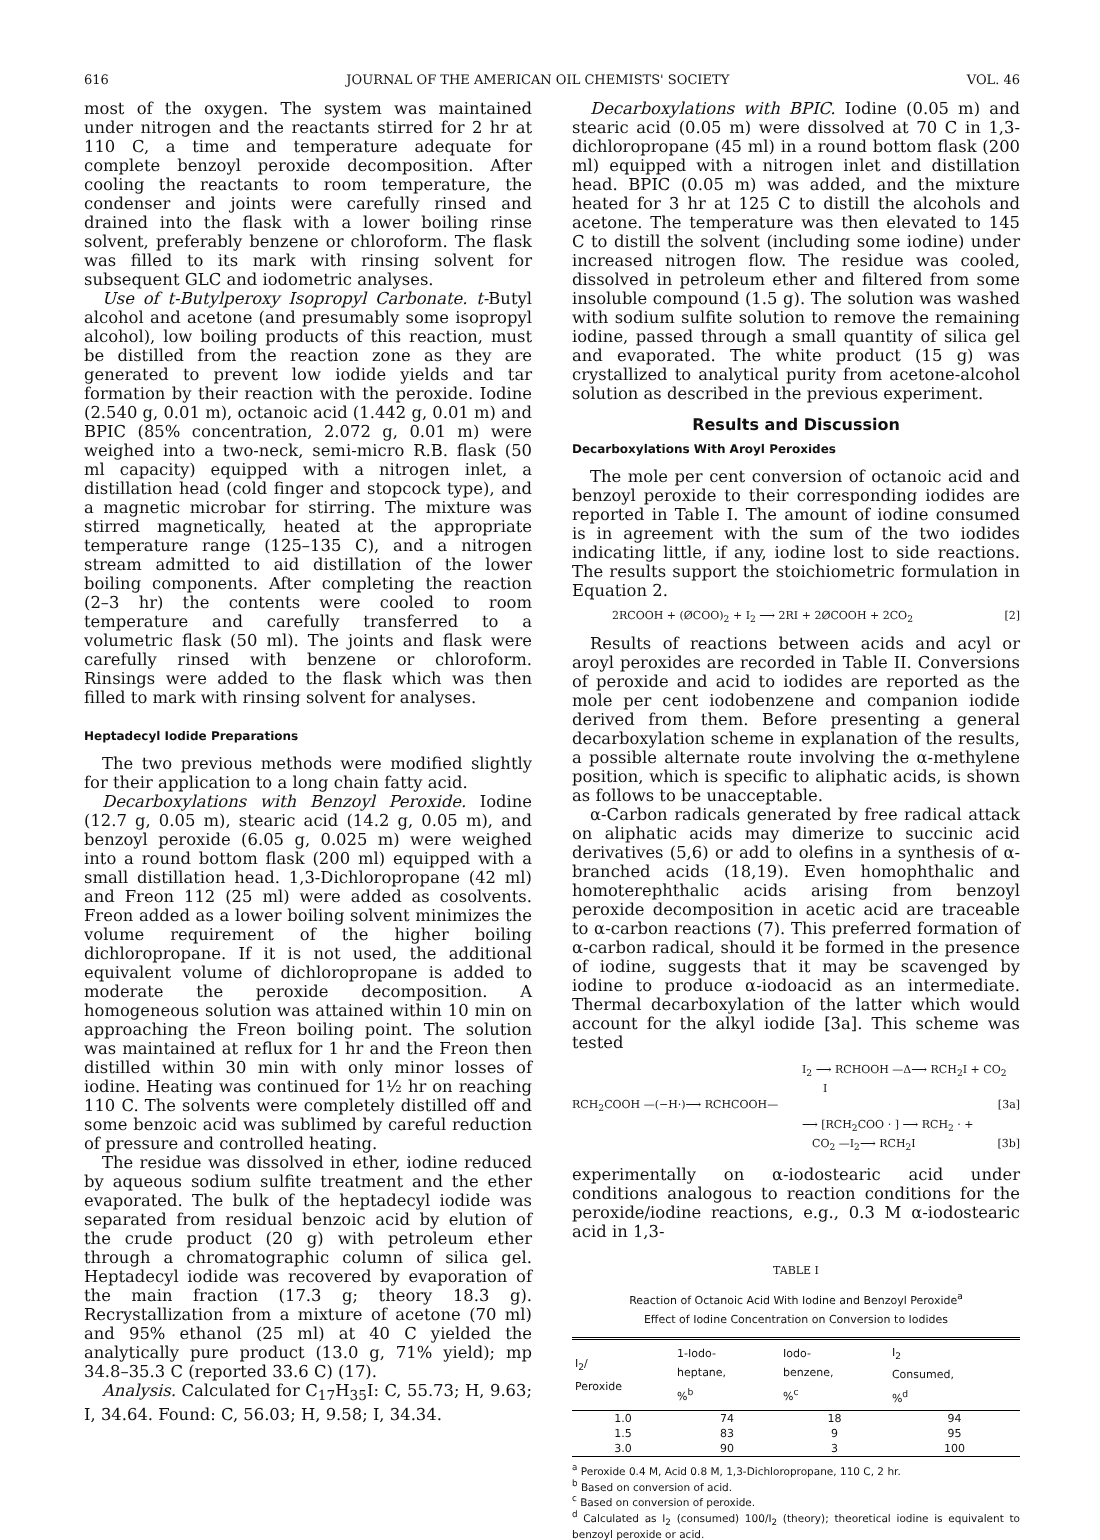616 JOURNAL OF THE AMERICAN OIL CHEMISTS' SOCIETY VOL. 46
most of the oxygen. The system was maintained under nitrogen and the reactants stirred for 2 hr at 110 C, a time and temperature adequate for complete benzoyl peroxide decomposition. After cooling the reactants to room temperature, the condenser and joints were carefully rinsed and drained into the flask with a lower boiling rinse solvent, preferably benzene or chloroform. The flask was filled to its mark with rinsing solvent for subsequent GLC and iodometric analyses.
Use of t-Butylperoxy Isopropyl Carbonate. t-Butyl alcohol and acetone (and presumably some isopropyl alcohol), low boiling products of this reaction, must be distilled from the reaction zone as they are generated to prevent low iodide yields and tar formation by their reaction with the peroxide. Iodine (2.540 g, 0.01 m), octanoic acid (1.442 g, 0.01 m) and BPIC (85% concentration, 2.072 g, 0.01 m) were weighed into a two-neck, semi-micro R.B. flask (50 ml capacity) equipped with a nitrogen inlet, a distillation head (cold finger and stopcock type), and a magnetic microbar for stirring. The mixture was stirred magnetically, heated at the appropriate temperature range (125–135 C), and a nitrogen stream admitted to aid distillation of the lower boiling components. After completing the reaction (2–3 hr) the contents were cooled to room temperature and carefully transferred to a volumetric flask (50 ml). The joints and flask were carefully rinsed with benzene or chloroform. Rinsings were added to the flask which was then filled to mark with rinsing solvent for analyses.
Heptadecyl Iodide Preparations
The two previous methods were modified slightly for their application to a long chain fatty acid.
Decarboxylations with Benzoyl Peroxide. Iodine (12.7 g, 0.05 m), stearic acid (14.2 g, 0.05 m), and benzoyl peroxide (6.05 g, 0.025 m) were weighed into a round bottom flask (200 ml) equipped with a small distillation head. 1,3-Dichloropropane (42 ml) and Freon 112 (25 ml) were added as cosolvents. Freon added as a lower boiling solvent minimizes the volume requirement of the higher boiling dichloropropane. If it is not used, the additional equivalent volume of dichloropropane is added to moderate the peroxide decomposition. A homogeneous solution was attained within 10 min on approaching the Freon boiling point. The solution was maintained at reflux for 1 hr and the Freon then distilled within 30 min with only minor losses of iodine. Heating was continued for 1½ hr on reaching 110 C. The solvents were completely distilled off and some benzoic acid was sublimed by careful reduction of pressure and controlled heating.
The residue was dissolved in ether, iodine reduced by aqueous sodium sulfite treatment and the ether evaporated. The bulk of the heptadecyl iodide was separated from residual benzoic acid by elution of the crude product (20 g) with petroleum ether through a chromatographic column of silica gel. Heptadecyl iodide was recovered by evaporation of the main fraction (17.3 g; theory 18.3 g). Recrystallization from a mixture of acetone (70 ml) and 95% ethanol (25 ml) at 40 C yielded the analytically pure product (13.0 g, 71% yield); mp 34.8–35.3 C (reported 33.6 C) (17).
Analysis. Calculated for C<sub>17</sub>H<sub>35</sub>I: C, 55.73; H, 9.63; I, 34.64. Found: C, 56.03; H, 9.58; I, 34.34.
Decarboxylations with BPIC. Iodine (0.05 m) and stearic acid (0.05 m) were dissolved at 70 C in 1,3-dichloropropane (45 ml) in a round bottom flask (200 ml) equipped with a nitrogen inlet and distillation head. BPIC (0.05 m) was added, and the mixture heated for 3 hr at 125 C to distill the alcohols and acetone. The temperature was then elevated to 145 C to distill the solvent (including some iodine) under increased nitrogen flow. The residue was cooled, dissolved in petroleum ether and filtered from some insoluble compound (1.5 g). The solution was washed with sodium sulfite solution to remove the remaining iodine, passed through a small quantity of silica gel and evaporated. The white product (15 g) was crystallized to analytical purity from acetone-alcohol solution as described in the previous experiment.
Results and Discussion
Decarboxylations With Aroyl Peroxides
The mole per cent conversion of octanoic acid and benzoyl peroxide to their corresponding iodides are reported in Table I. The amount of iodine consumed is in agreement with the sum of the two iodides indicating little, if any, iodine lost to side reactions. The results support the stoichiometric formulation in Equation 2.
2RCOOH + (ØCOO)<sub>2</sub> + I<sub>2</sub> ⟶ 2RI + 2ØCOOH + 2CO<sub>2</sub> [2]
Results of reactions between acids and acyl or aroyl peroxides are recorded in Table II. Conversions of peroxide and acid to iodides are reported as the mole per cent iodobenzene and companion iodide derived from them. Before presenting a general decarboxylation scheme in explanation of the results, a possible alternate route involving the α-methylene position, which is specific to aliphatic acids, is shown as follows to be unacceptable.
α-Carbon radicals generated by free radical attack on aliphatic acids may dimerize to succinic acid derivatives (5,6) or add to olefins in a synthesis of α-branched acids (18,19). Even homophthalic and homoterephthalic acids arising from benzoyl peroxide decomposition in acetic acid are traceable to α-carbon reactions (7). This preferred formation of α-carbon radical, should it be formed in the presence of iodine, suggests that it may be scavenged by iodine to produce α-iodoacid as an intermediate. Thermal decarboxylation of the latter which would account for the alkyl iodide [3a]. This scheme was tested
I<sub>2</sub> ⟶ RCHOOH —Δ⟶ RCH<sub>2</sub>I + CO<sub>2</sub>
I
RCH<sub>2</sub>COOH —(−H·)⟶ RCHCOOH— [3a]
⟶ [RCH<sub>2</sub>COO · ] ⟶ RCH<sub>2</sub> · +
CO<sub>2</sub> —I<sub>2</sub>⟶ RCH<sub>2</sub>I [3b]
experimentally on α-iodostearic acid under conditions analogous to reaction conditions for the peroxide/iodine reactions, e.g., 0.3 M α-iodostearic acid in 1,3-
TABLE I
Reaction of Octanoic Acid With Iodine and Benzoyl Peroxide<sup>a</sup>
Effect of Iodine Concentration on Conversion to Iodides
| I<sub>2</sub>/ Peroxide | 1-Iodo- heptane, %<sup>b</sup> | Iodo- benzene, %<sup>c</sup> | I<sub>2</sub> Consumed, %<sup>d</sup> |
| --- | --- | --- | --- |
| 1.0 | 74 | 18 | 94 |
| 1.5 | 83 | 9 | 95 |
| 3.0 | 90 | 3 | 100 |
<sup>a</sup> Peroxide 0.4 M, Acid 0.8 M, 1,3-Dichloropropane, 110 C, 2 hr.
<sup>b</sup> Based on conversion of acid.
<sup>c</sup> Based on conversion of peroxide.
<sup>d</sup> Calculated as I<sub>2</sub> (consumed) 100/I<sub>2</sub> (theory); theoretical iodine is equivalent to benzoyl peroxide or acid.